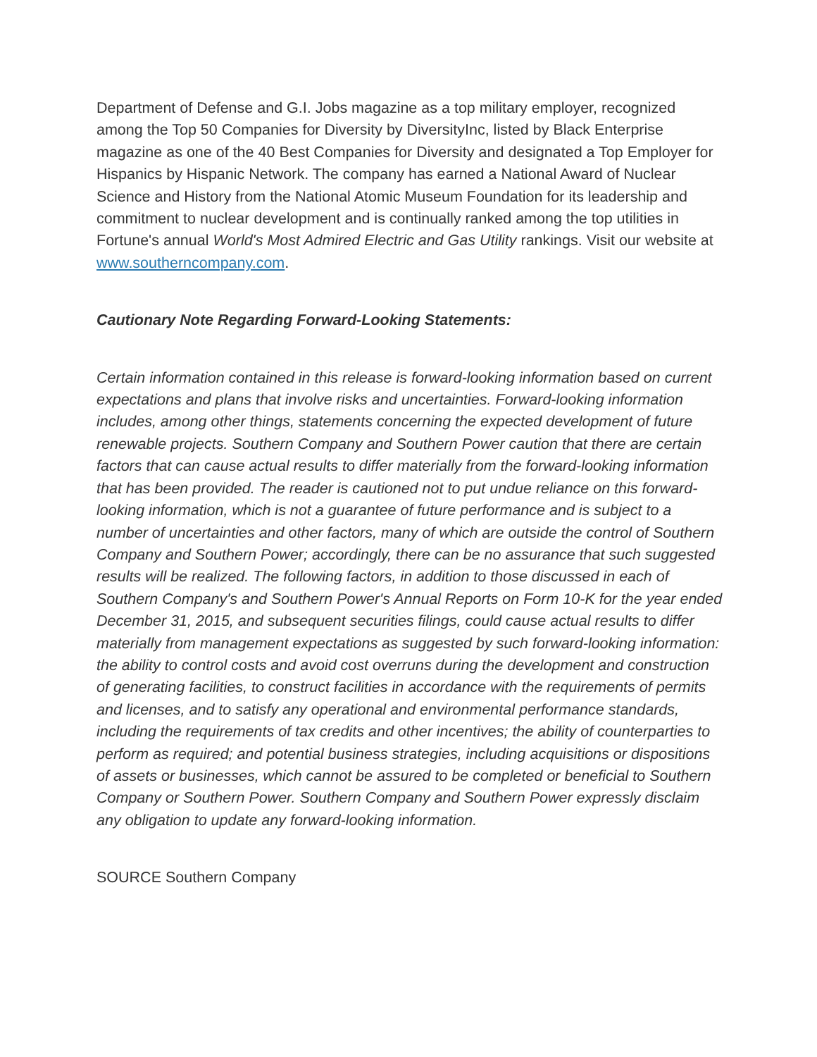Department of Defense and G.I. Jobs magazine as a top military employer, recognized among the Top 50 Companies for Diversity by DiversityInc, listed by Black Enterprise magazine as one of the 40 Best Companies for Diversity and designated a Top Employer for Hispanics by Hispanic Network. The company has earned a National Award of Nuclear Science and History from the National Atomic Museum Foundation for its leadership and commitment to nuclear development and is continually ranked among the top utilities in Fortune's annual World's Most Admired Electric and Gas Utility rankings. Visit our website at www.southerncompany.com.
Cautionary Note Regarding Forward-Looking Statements:
Certain information contained in this release is forward-looking information based on current expectations and plans that involve risks and uncertainties. Forward-looking information includes, among other things, statements concerning the expected development of future renewable projects. Southern Company and Southern Power caution that there are certain factors that can cause actual results to differ materially from the forward-looking information that has been provided. The reader is cautioned not to put undue reliance on this forward-looking information, which is not a guarantee of future performance and is subject to a number of uncertainties and other factors, many of which are outside the control of Southern Company and Southern Power; accordingly, there can be no assurance that such suggested results will be realized. The following factors, in addition to those discussed in each of Southern Company's and Southern Power's Annual Reports on Form 10-K for the year ended December 31, 2015, and subsequent securities filings, could cause actual results to differ materially from management expectations as suggested by such forward-looking information: the ability to control costs and avoid cost overruns during the development and construction of generating facilities, to construct facilities in accordance with the requirements of permits and licenses, and to satisfy any operational and environmental performance standards, including the requirements of tax credits and other incentives; the ability of counterparties to perform as required; and potential business strategies, including acquisitions or dispositions of assets or businesses, which cannot be assured to be completed or beneficial to Southern Company or Southern Power. Southern Company and Southern Power expressly disclaim any obligation to update any forward-looking information.
SOURCE Southern Company